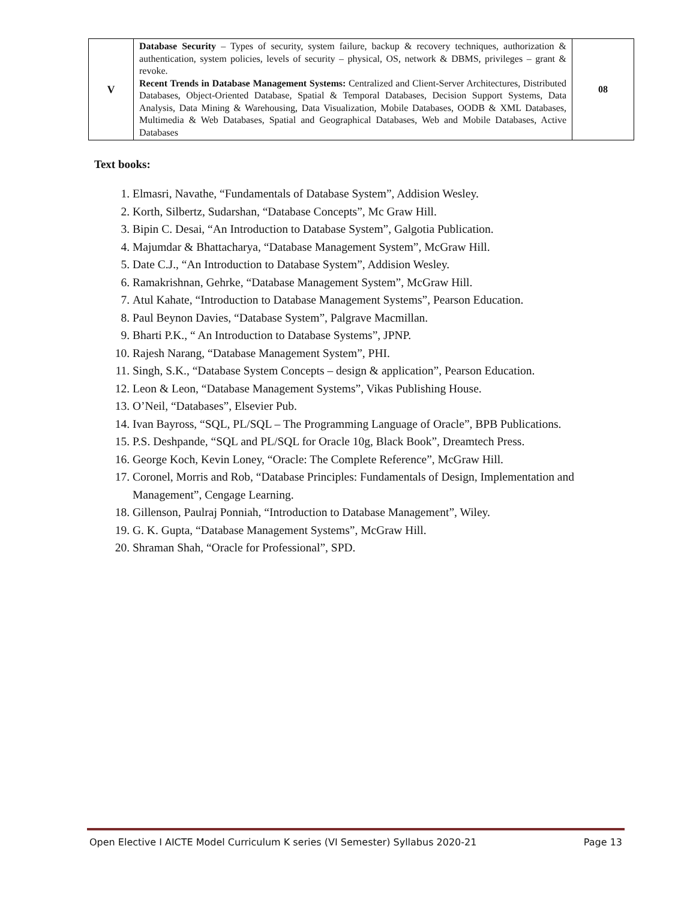| V | Database Security – Types of security, system failure, backup & recovery techniques, authorization & authentication, system policies, levels of security – physical, OS, network & DBMS, privileges – grant & revoke. Recent Trends in Database Management Systems: Centralized and Client-Server Architectures, Distributed Databases, Object-Oriented Database, Spatial & Temporal Databases, Decision Support Systems, Data Analysis, Data Mining & Warehousing, Data Visualization, Mobile Databases, OODB & XML Databases, Multimedia & Web Databases, Spatial and Geographical Databases, Web and Mobile Databases, Active Databases | 08 |
Text books:
1. Elmasri, Navathe, “Fundamentals of Database System”, Addision Wesley.
2. Korth, Silbertz, Sudarshan, “Database Concepts”, Mc Graw Hill.
3. Bipin C. Desai, “An Introduction to Database System”, Galgotia Publication.
4. Majumdar & Bhattacharya, “Database Management System”, McGraw Hill.
5. Date C.J., “An Introduction to Database System”, Addision Wesley.
6. Ramakrishnan, Gehrke, “Database Management System”, McGraw Hill.
7. Atul Kahate, “Introduction to Database Management Systems”, Pearson Education.
8. Paul Beynon Davies, “Database System”, Palgrave Macmillan.
9. Bharti P.K., “ An Introduction to Database Systems”, JPNP.
10. Rajesh Narang, “Database Management System”, PHI.
11. Singh, S.K., “Database System Concepts – design & application”, Pearson Education.
12. Leon & Leon, “Database Management Systems”, Vikas Publishing House.
13. O’Neil, “Databases”, Elsevier Pub.
14. Ivan Bayross, “SQL, PL/SQL – The Programming Language of Oracle”, BPB Publications.
15. P.S. Deshpande, “SQL and PL/SQL for Oracle 10g, Black Book”, Dreamtech Press.
16. George Koch, Kevin Loney, “Oracle: The Complete Reference”, McGraw Hill.
17. Coronel, Morris and Rob, “Database Principles: Fundamentals of Design, Implementation and Management”, Cengage Learning.
18. Gillenson, Paulraj Ponniah, “Introduction to Database Management”, Wiley.
19. G. K. Gupta, “Database Management Systems”, McGraw Hill.
20. Shraman Shah, “Oracle for Professional”, SPD.
Open Elective I AICTE Model Curriculum K series (VI Semester) Syllabus 2020-21 Page 13